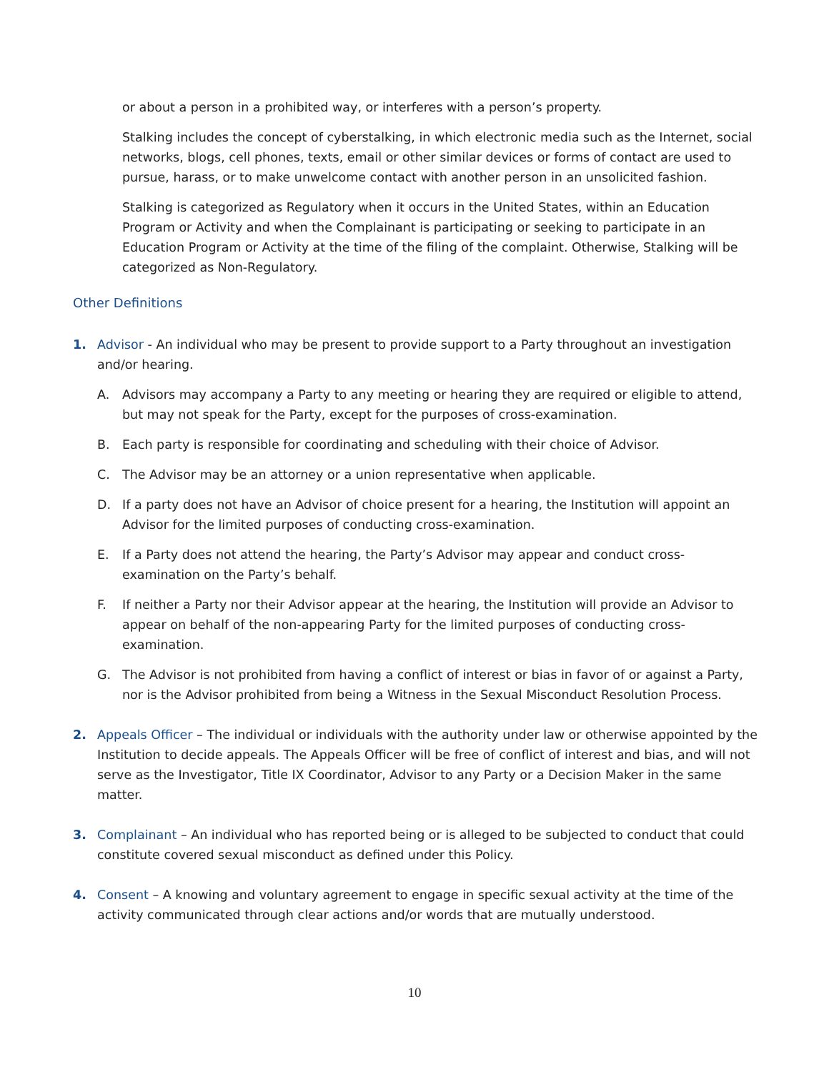or about a person in a prohibited way, or interferes with a person’s property.
Stalking includes the concept of cyberstalking, in which electronic media such as the Internet, social networks, blogs, cell phones, texts, email or other similar devices or forms of contact are used to pursue, harass, or to make unwelcome contact with another person in an unsolicited fashion.
Stalking is categorized as Regulatory when it occurs in the United States, within an Education Program or Activity and when the Complainant is participating or seeking to participate in an Education Program or Activity at the time of the filing of the complaint. Otherwise, Stalking will be categorized as Non-Regulatory.
Other Definitions
1. Advisor - An individual who may be present to provide support to a Party throughout an investigation and/or hearing.
A. Advisors may accompany a Party to any meeting or hearing they are required or eligible to attend, but may not speak for the Party, except for the purposes of cross-examination.
B. Each party is responsible for coordinating and scheduling with their choice of Advisor.
C. The Advisor may be an attorney or a union representative when applicable.
D. If a party does not have an Advisor of choice present for a hearing, the Institution will appoint an Advisor for the limited purposes of conducting cross-examination.
E. If a Party does not attend the hearing, the Party’s Advisor may appear and conduct cross-examination on the Party’s behalf.
F. If neither a Party nor their Advisor appear at the hearing, the Institution will provide an Advisor to appear on behalf of the non-appearing Party for the limited purposes of conducting cross-examination.
G. The Advisor is not prohibited from having a conflict of interest or bias in favor of or against a Party, nor is the Advisor prohibited from being a Witness in the Sexual Misconduct Resolution Process.
2. Appeals Officer – The individual or individuals with the authority under law or otherwise appointed by the Institution to decide appeals. The Appeals Officer will be free of conflict of interest and bias, and will not serve as the Investigator, Title IX Coordinator, Advisor to any Party or a Decision Maker in the same matter.
3. Complainant – An individual who has reported being or is alleged to be subjected to conduct that could constitute covered sexual misconduct as defined under this Policy.
4. Consent – A knowing and voluntary agreement to engage in specific sexual activity at the time of the activity communicated through clear actions and/or words that are mutually understood.
10